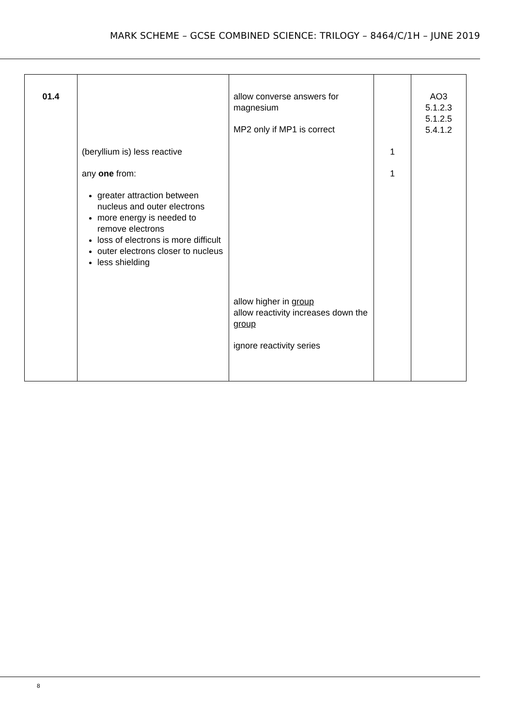MARK SCHEME – GCSE COMBINED SCIENCE: TRILOGY – 8464/C/1H – JUNE 2019
| 01.4 | (beryllium is) less reactive any one from: greater attraction between nucleus and outer electrons more energy is needed to remove electrons loss of electrons is more difficult outer electrons closer to nucleus less shielding | allow converse answers for magnesium MP2 only if MP1 is correct allow higher in group allow reactivity increases down the group ignore reactivity series | 1 1 | AO3 5.1.2.3 5.1.2.5 5.4.1.2 |
8